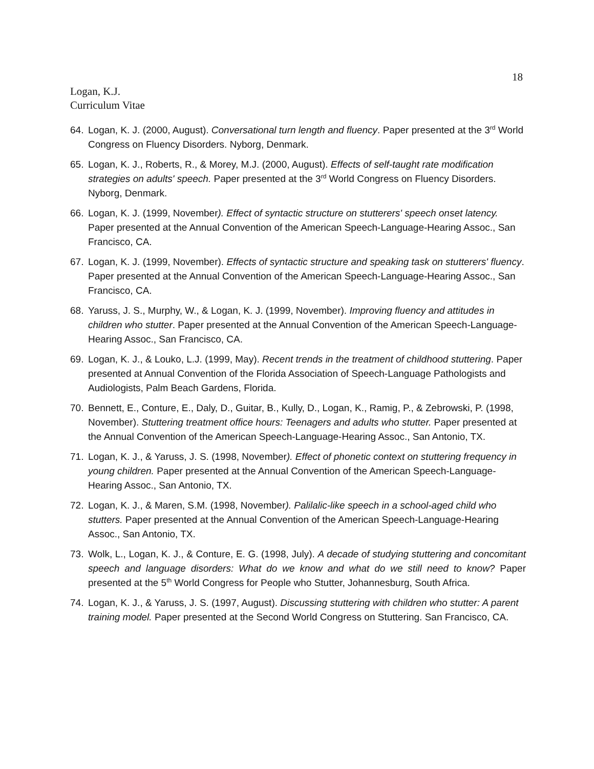18
Logan, K.J.
Curriculum Vitae
64. Logan, K. J. (2000, August). Conversational turn length and fluency. Paper presented at the 3<sup>rd</sup> World Congress on Fluency Disorders. Nyborg, Denmark.
65. Logan, K. J., Roberts, R., & Morey, M.J. (2000, August). Effects of self-taught rate modification strategies on adults' speech. Paper presented at the 3<sup>rd</sup> World Congress on Fluency Disorders. Nyborg, Denmark.
66. Logan, K. J. (1999, November). Effect of syntactic structure on stutterers' speech onset latency. Paper presented at the Annual Convention of the American Speech-Language-Hearing Assoc., San Francisco, CA.
67. Logan, K. J. (1999, November). Effects of syntactic structure and speaking task on stutterers' fluency. Paper presented at the Annual Convention of the American Speech-Language-Hearing Assoc., San Francisco, CA.
68. Yaruss, J. S., Murphy, W., & Logan, K. J. (1999, November). Improving fluency and attitudes in children who stutter. Paper presented at the Annual Convention of the American Speech-Language-Hearing Assoc., San Francisco, CA.
69. Logan, K. J., & Louko, L.J. (1999, May). Recent trends in the treatment of childhood stuttering. Paper presented at Annual Convention of the Florida Association of Speech-Language Pathologists and Audiologists, Palm Beach Gardens, Florida.
70. Bennett, E., Conture, E., Daly, D., Guitar, B., Kully, D., Logan, K., Ramig, P., & Zebrowski, P. (1998, November). Stuttering treatment office hours: Teenagers and adults who stutter. Paper presented at the Annual Convention of the American Speech-Language-Hearing Assoc., San Antonio, TX.
71. Logan, K. J., & Yaruss, J. S. (1998, November). Effect of phonetic context on stuttering frequency in young children. Paper presented at the Annual Convention of the American Speech-Language-Hearing Assoc., San Antonio, TX.
72. Logan, K. J., & Maren, S.M. (1998, November). Palilalic-like speech in a school-aged child who stutters. Paper presented at the Annual Convention of the American Speech-Language-Hearing Assoc., San Antonio, TX.
73. Wolk, L., Logan, K. J., & Conture, E. G. (1998, July). A decade of studying stuttering and concomitant speech and language disorders: What do we know and what do we still need to know? Paper presented at the 5<sup>th</sup> World Congress for People who Stutter, Johannesburg, South Africa.
74. Logan, K. J., & Yaruss, J. S. (1997, August). Discussing stuttering with children who stutter: A parent training model. Paper presented at the Second World Congress on Stuttering. San Francisco, CA.